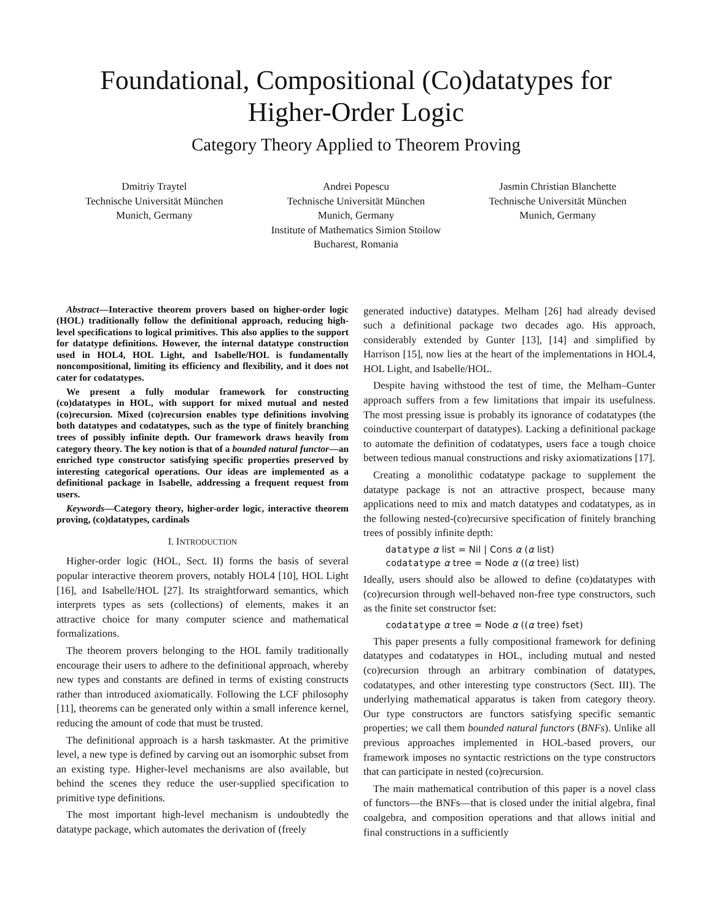Foundational, Compositional (Co)datatypes for
Higher-Order Logic
Category Theory Applied to Theorem Proving
Dmitriy Traytel
Technische Universität München
Munich, Germany
Andrei Popescu
Technische Universität München
Munich, Germany
Institute of Mathematics Simion Stoilow
Bucharest, Romania
Jasmin Christian Blanchette
Technische Universität München
Munich, Germany
Abstract—Interactive theorem provers based on higher-order logic (HOL) traditionally follow the definitional approach, reducing high-level specifications to logical primitives. This also applies to the support for datatype definitions. However, the internal datatype construction used in HOL4, HOL Light, and Isabelle/HOL is fundamentally noncompositional, limiting its efficiency and flexibility, and it does not cater for codatatypes.
We present a fully modular framework for constructing (co)datatypes in HOL, with support for mixed mutual and nested (co)recursion. Mixed (co)recursion enables type definitions involving both datatypes and codatatypes, such as the type of finitely branching trees of possibly infinite depth. Our framework draws heavily from category theory. The key notion is that of a bounded natural functor—an enriched type constructor satisfying specific properties preserved by interesting categorical operations. Our ideas are implemented as a definitional package in Isabelle, addressing a frequent request from users.
Keywords—Category theory, higher-order logic, interactive theorem proving, (co)datatypes, cardinals
I. INTRODUCTION
Higher-order logic (HOL, Sect. II) forms the basis of several popular interactive theorem provers, notably HOL4 [10], HOL Light [16], and Isabelle/HOL [27]. Its straightforward semantics, which interprets types as sets (collections) of elements, makes it an attractive choice for many computer science and mathematical formalizations.
The theorem provers belonging to the HOL family traditionally encourage their users to adhere to the definitional approach, whereby new types and constants are defined in terms of existing constructs rather than introduced axiomatically. Following the LCF philosophy [11], theorems can be generated only within a small inference kernel, reducing the amount of code that must be trusted.
The definitional approach is a harsh taskmaster. At the primitive level, a new type is defined by carving out an isomorphic subset from an existing type. Higher-level mechanisms are also available, but behind the scenes they reduce the user-supplied specification to primitive type definitions.
The most important high-level mechanism is undoubtedly the datatype package, which automates the derivation of (freely
generated inductive) datatypes. Melham [26] had already devised such a definitional package two decades ago. His approach, considerably extended by Gunter [13], [14] and simplified by Harrison [15], now lies at the heart of the implementations in HOL4, HOL Light, and Isabelle/HOL.
Despite having withstood the test of time, the Melham–Gunter approach suffers from a few limitations that impair its usefulness. The most pressing issue is probably its ignorance of codatatypes (the coinductive counterpart of datatypes). Lacking a definitional package to automate the definition of codatatypes, users face a tough choice between tedious manual constructions and risky axiomatizations [17].
Creating a monolithic codatatype package to supplement the datatype package is not an attractive prospect, because many applications need to mix and match datatypes and codatatypes, as in the following nested-(co)recursive specification of finitely branching trees of possibly infinite depth:
datatype α list = Nil | Cons α (α list)
codatatype α tree = Node α ((α tree) list)
Ideally, users should also be allowed to define (co)datatypes with (co)recursion through well-behaved non-free type constructors, such as the finite set constructor fset:
codatatype α tree = Node α ((α tree) fset)
This paper presents a fully compositional framework for defining datatypes and codatatypes in HOL, including mutual and nested (co)recursion through an arbitrary combination of datatypes, codatatypes, and other interesting type constructors (Sect. III). The underlying mathematical apparatus is taken from category theory. Our type constructors are functors satisfying specific semantic properties; we call them bounded natural functors (BNFs). Unlike all previous approaches implemented in HOL-based provers, our framework imposes no syntactic restrictions on the type constructors that can participate in nested (co)recursion.
The main mathematical contribution of this paper is a novel class of functors—the BNFs—that is closed under the initial algebra, final coalgebra, and composition operations and that allows initial and final constructions in a sufficiently